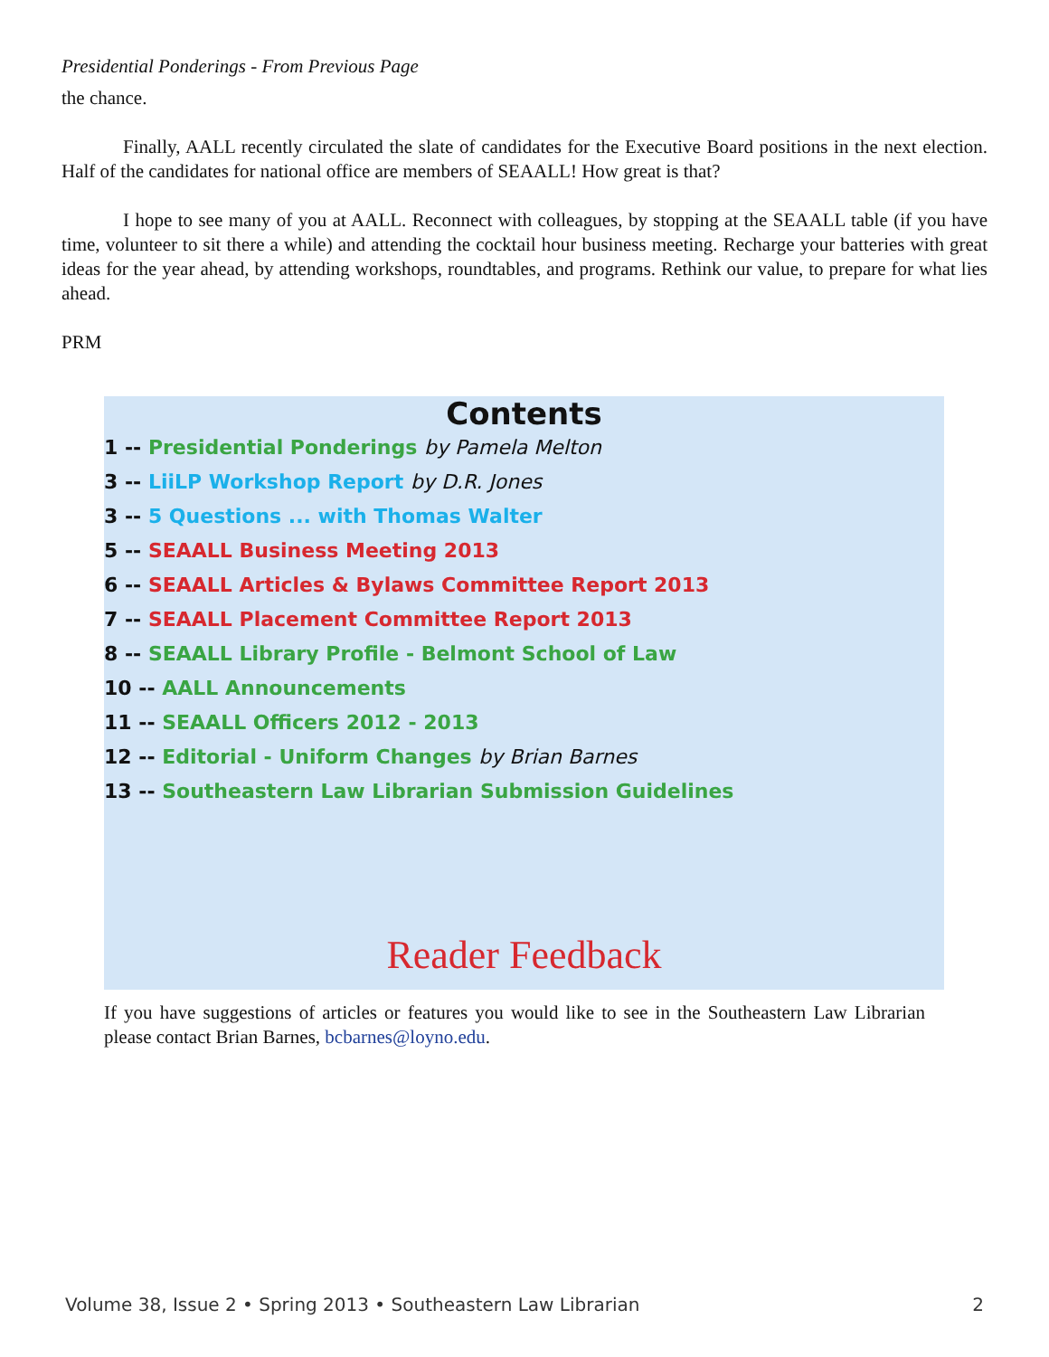Presidential Ponderings - From Previous Page
the chance.
Finally, AALL recently circulated the slate of candidates for the Executive Board positions in the next election. Half of the candidates for national office are members of SEAALL! How great is that?
I hope to see many of you at AALL. Reconnect with colleagues, by stopping at the SEAALL table (if you have time, volunteer to sit there a while) and attending the cocktail hour business meeting. Recharge your batteries with great ideas for the year ahead, by attending workshops, roundtables, and programs. Rethink our value, to prepare for what lies ahead.
PRM
Contents
1 -- Presidential Ponderings by Pamela Melton
3 -- LiiLP Workshop Report by D.R. Jones
3 -- 5 Questions ... with Thomas Walter
5 -- SEAALL Business Meeting 2013
6 -- SEAALL Articles & Bylaws Committee Report 2013
7 -- SEAALL Placement Committee Report 2013
8 -- SEAALL Library Profile - Belmont School of Law
10 -- AALL Announcements
11 -- SEAALL Officers 2012 - 2013
12 -- Editorial - Uniform Changes by Brian Barnes
13 -- Southeastern Law Librarian Submission Guidelines
Reader Feedback
If you have suggestions of articles or features you would like to see in the Southeastern Law Librarian please contact Brian Barnes, bcbarnes@loyno.edu.
Volume 38, Issue 2 • Spring 2013 • Southeastern Law Librarian 2